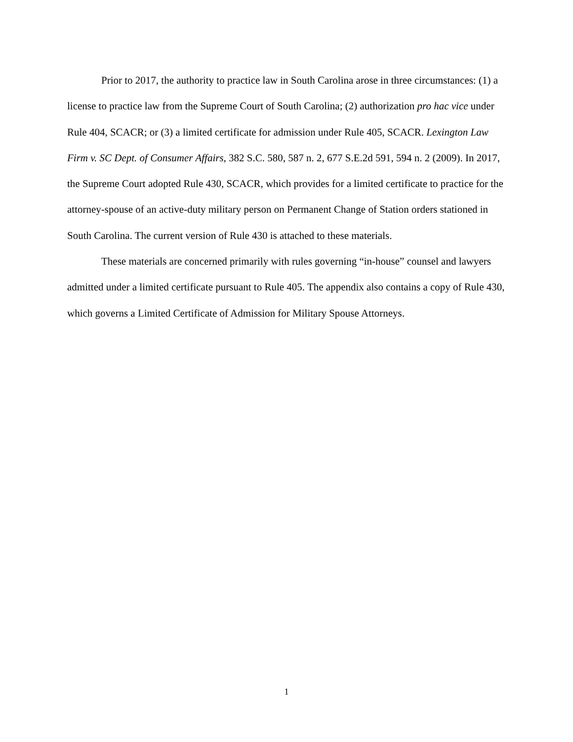Prior to 2017, the authority to practice law in South Carolina arose in three circumstances: (1) a license to practice law from the Supreme Court of South Carolina; (2) authorization pro hac vice under Rule 404, SCACR; or (3) a limited certificate for admission under Rule 405, SCACR. Lexington Law Firm v. SC Dept. of Consumer Affairs, 382 S.C. 580, 587 n. 2, 677 S.E.2d 591, 594 n. 2 (2009). In 2017, the Supreme Court adopted Rule 430, SCACR, which provides for a limited certificate to practice for the attorney-spouse of an active-duty military person on Permanent Change of Station orders stationed in South Carolina. The current version of Rule 430 is attached to these materials.
These materials are concerned primarily with rules governing “in-house” counsel and lawyers admitted under a limited certificate pursuant to Rule 405. The appendix also contains a copy of Rule 430, which governs a Limited Certificate of Admission for Military Spouse Attorneys.
1